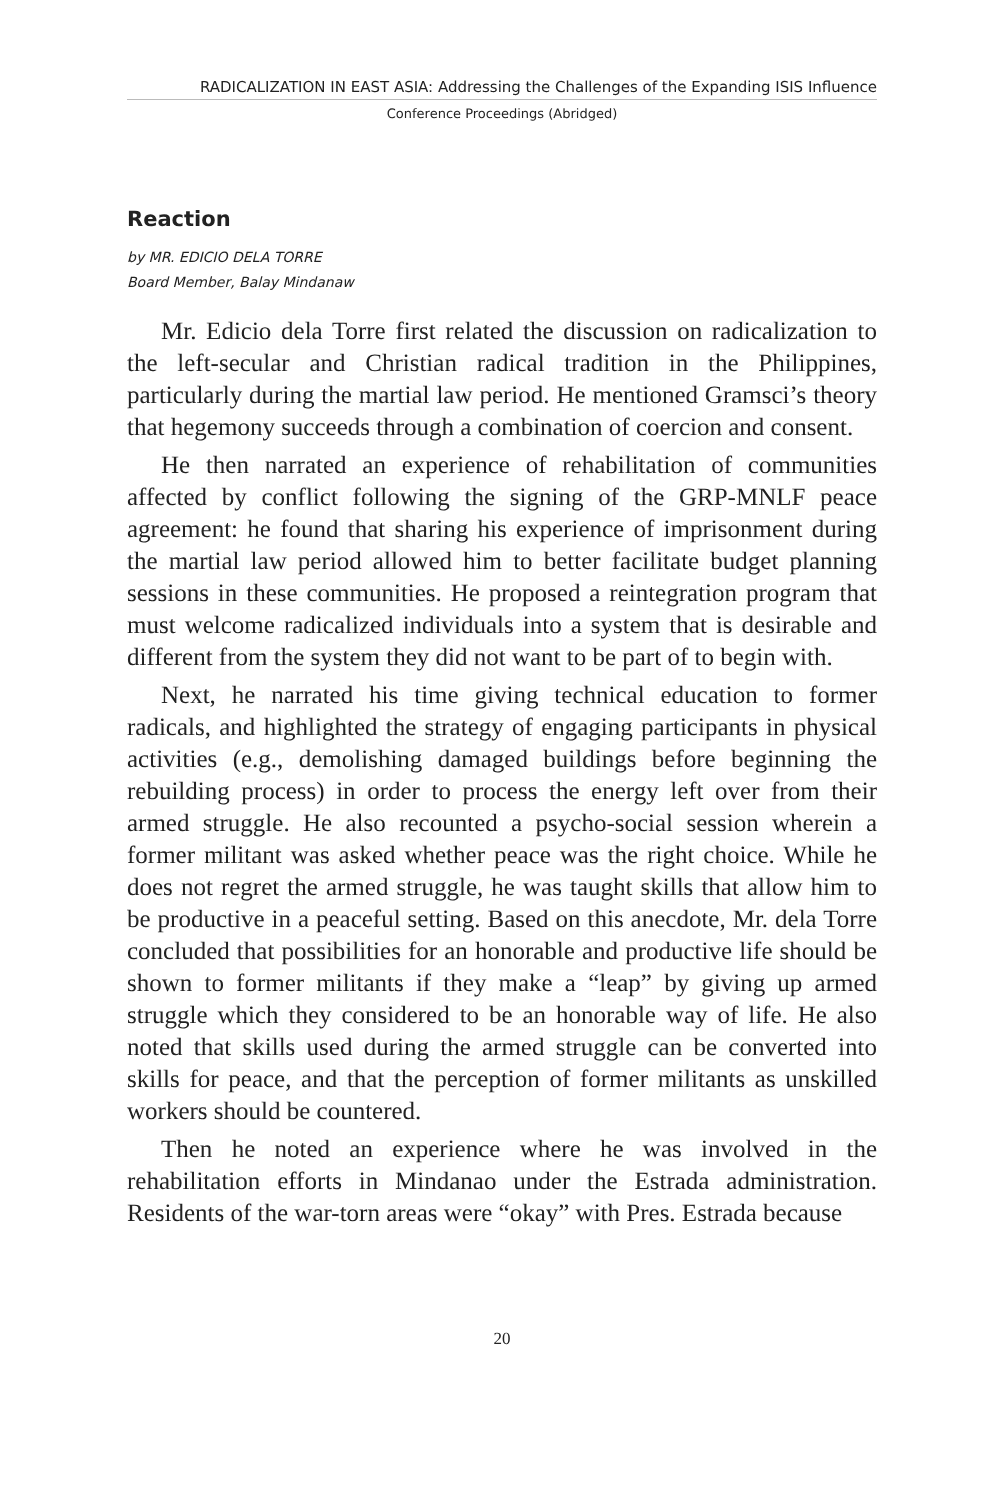RADICALIZATION IN EAST ASIA: Addressing the Challenges of the Expanding ISIS Influence
Conference Proceedings (Abridged)
Reaction
by MR. EDICIO DELA TORRE
Board Member, Balay Mindanaw
Mr. Edicio dela Torre first related the discussion on radicalization to the left-secular and Christian radical tradition in the Philippines, particularly during the martial law period. He mentioned Gramsci’s theory that hegemony succeeds through a combination of coercion and consent.
He then narrated an experience of rehabilitation of communities affected by conflict following the signing of the GRP-MNLF peace agreement: he found that sharing his experience of imprisonment during the martial law period allowed him to better facilitate budget planning sessions in these communities. He proposed a reintegration program that must welcome radicalized individuals into a system that is desirable and different from the system they did not want to be part of to begin with.
Next, he narrated his time giving technical education to former radicals, and highlighted the strategy of engaging participants in physical activities (e.g., demolishing damaged buildings before beginning the rebuilding process) in order to process the energy left over from their armed struggle. He also recounted a psycho-social session wherein a former militant was asked whether peace was the right choice. While he does not regret the armed struggle, he was taught skills that allow him to be productive in a peaceful setting. Based on this anecdote, Mr. dela Torre concluded that possibilities for an honorable and productive life should be shown to former militants if they make a “leap” by giving up armed struggle which they considered to be an honorable way of life. He also noted that skills used during the armed struggle can be converted into skills for peace, and that the perception of former militants as unskilled workers should be countered.
Then he noted an experience where he was involved in the rehabilitation efforts in Mindanao under the Estrada administration. Residents of the war-torn areas were “okay” with Pres. Estrada because
20